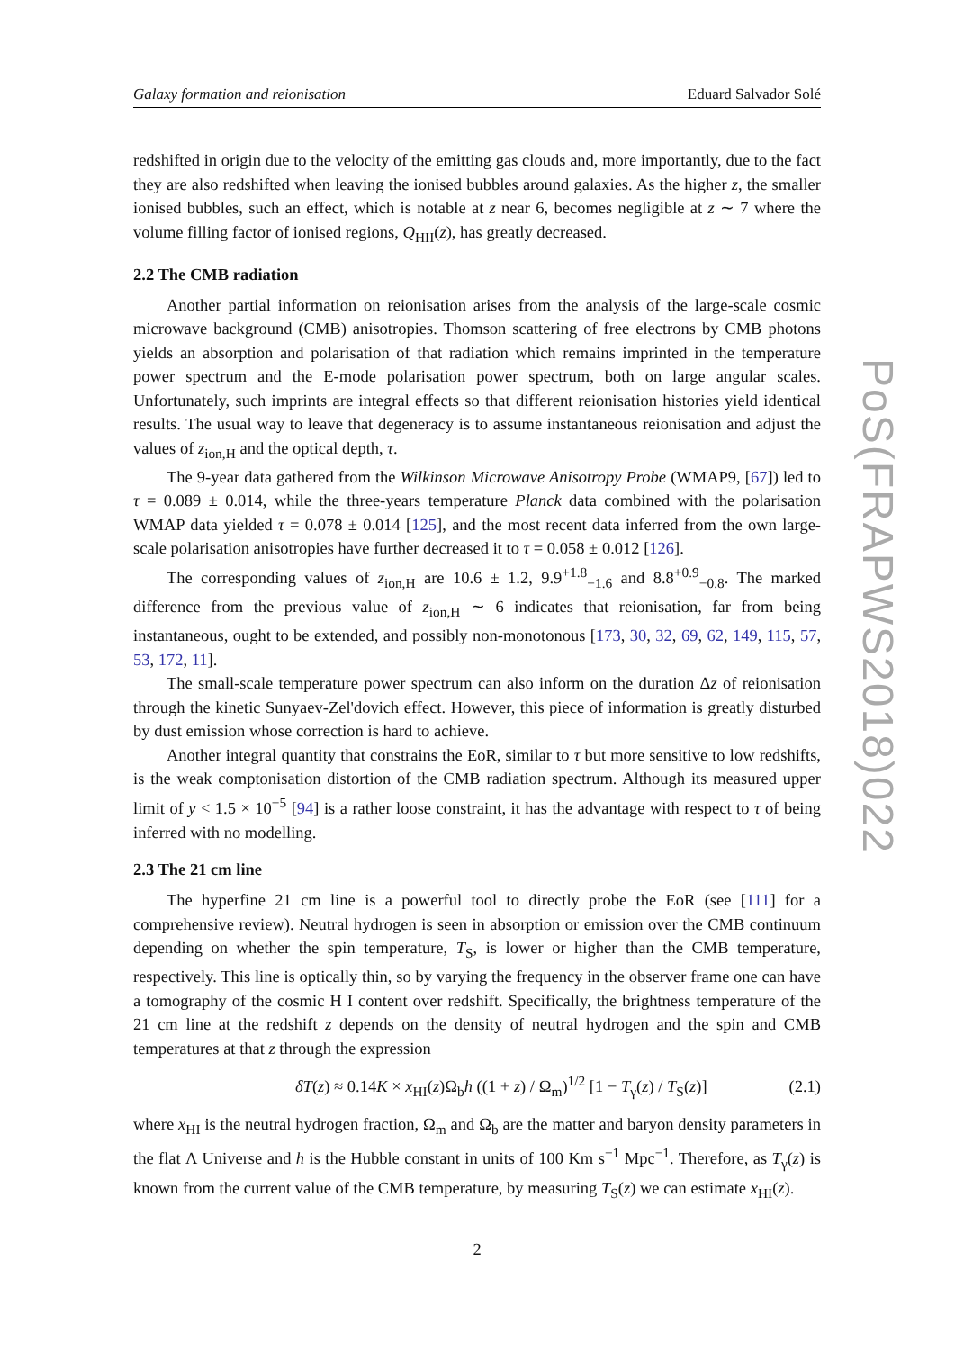Galaxy formation and reionisation Eduard Salvador Solé
redshifted in origin due to the velocity of the emitting gas clouds and, more importantly, due to the fact they are also redshifted when leaving the ionised bubbles around galaxies. As the higher z, the smaller ionised bubbles, such an effect, which is notable at z near 6, becomes negligible at z ∼ 7 where the volume filling factor of ionised regions, Q<sub>HII</sub>(z), has greatly decreased.
2.2 The CMB radiation
Another partial information on reionisation arises from the analysis of the large-scale cosmic microwave background (CMB) anisotropies. Thomson scattering of free electrons by CMB photons yields an absorption and polarisation of that radiation which remains imprinted in the temperature power spectrum and the E-mode polarisation power spectrum, both on large angular scales. Unfortunately, such imprints are integral effects so that different reionisation histories yield identical results. The usual way to leave that degeneracy is to assume instantaneous reionisation and adjust the values of z<sub>ion,H</sub> and the optical depth, τ.
The 9-year data gathered from the Wilkinson Microwave Anisotropy Probe (WMAP9, [67]) led to τ = 0.089 ± 0.014, while the three-years temperature Planck data combined with the polarisation WMAP data yielded τ = 0.078 ± 0.014 [125], and the most recent data inferred from the own large-scale polarisation anisotropies have further decreased it to τ = 0.058 ± 0.012 [126].
The corresponding values of z<sub>ion,H</sub> are 10.6 ± 1.2, 9.9<sup>+1.8</sup><sub>−1.6</sub> and 8.8<sup>+0.9</sup><sub>−0.8</sub>. The marked difference from the previous value of z<sub>ion,H</sub> ∼ 6 indicates that reionisation, far from being instantaneous, ought to be extended, and possibly non-monotonous [173, 30, 32, 69, 62, 149, 115, 57, 53, 172, 11].
The small-scale temperature power spectrum can also inform on the duration Δz of reionisation through the kinetic Sunyaev-Zel'dovich effect. However, this piece of information is greatly disturbed by dust emission whose correction is hard to achieve.
Another integral quantity that constrains the EoR, similar to τ but more sensitive to low redshifts, is the weak comptonisation distortion of the CMB radiation spectrum. Although its measured upper limit of y < 1.5 × 10<sup>−5</sup> [94] is a rather loose constraint, it has the advantage with respect to τ of being inferred with no modelling.
2.3 The 21 cm line
The hyperfine 21 cm line is a powerful tool to directly probe the EoR (see [111] for a comprehensive review). Neutral hydrogen is seen in absorption or emission over the CMB continuum depending on whether the spin temperature, T<sub>S</sub>, is lower or higher than the CMB temperature, respectively. This line is optically thin, so by varying the frequency in the observer frame one can have a tomography of the cosmic H I content over redshift. Specifically, the brightness temperature of the 21 cm line at the redshift z depends on the density of neutral hydrogen and the spin and CMB temperatures at that z through the expression
δT(z) ≈ 0.14K × x<sub>HI</sub>(z)Ω<sub>b</sub>h ((1 + z) / Ω<sub>m</sub>)<sup>1/2</sup> [1 − T<sub>γ</sub>(z) / T<sub>S</sub>(z)] (2.1)
where x<sub>HI</sub> is the neutral hydrogen fraction, Ω<sub>m</sub> and Ω<sub>b</sub> are the matter and baryon density parameters in the flat Λ Universe and h is the Hubble constant in units of 100 Km s<sup>−1</sup> Mpc<sup>−1</sup>. Therefore, as T<sub>γ</sub>(z) is known from the current value of the CMB temperature, by measuring T<sub>S</sub>(z) we can estimate x<sub>HI</sub>(z).
2
PoS(FRAPWS2018)022